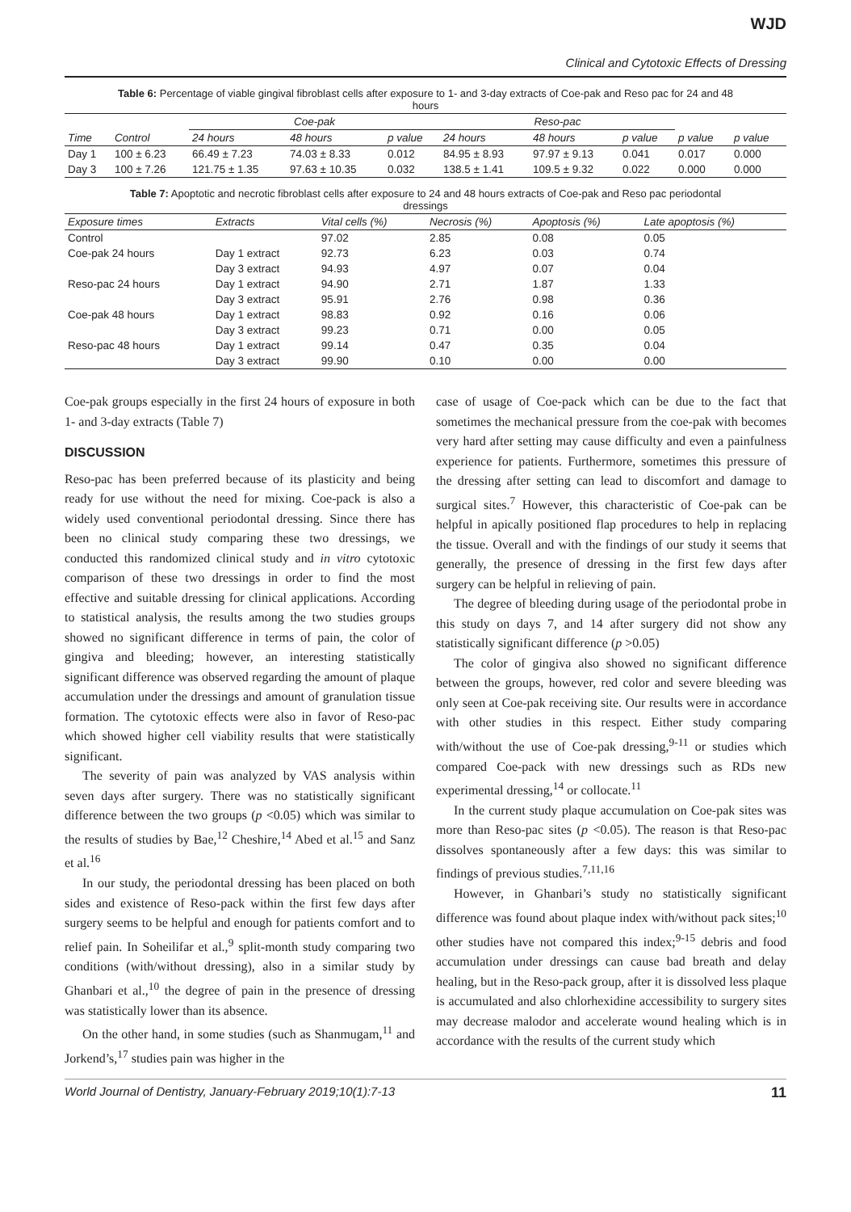WJD
Clinical and Cytotoxic Effects of Dressing
Table 6: Percentage of viable gingival fibroblast cells after exposure to 1- and 3-day extracts of Coe-pak and Reso pac for 24 and 48 hours
| | | Coe-pak | | | Reso-pac | | | | |
| --- | --- | --- | --- | --- | --- | --- | --- | --- | --- |
| Time | Control | 24 hours | 48 hours | p value | 24 hours | 48 hours | p value | p value | p value |
| Day 1 | 100 ± 6.23 | 66.49 ± 7.23 | 74.03 ± 8.33 | 0.012 | 84.95 ± 8.93 | 97.97 ± 9.13 | 0.041 | 0.017 | 0.000 |
| Day 3 | 100 ± 7.26 | 121.75 ± 1.35 | 97.63 ± 10.35 | 0.032 | 138.5 ± 1.41 | 109.5 ± 9.32 | 0.022 | 0.000 | 0.000 |
Table 7: Apoptotic and necrotic fibroblast cells after exposure to 24 and 48 hours extracts of Coe-pak and Reso pac periodontal dressings
| Exposure times | Extracts | Vital cells (%) | Necrosis (%) | Apoptosis (%) | Late apoptosis (%) |
| --- | --- | --- | --- | --- | --- |
| Control | | 97.02 | 2.85 | 0.08 | 0.05 |
| Coe-pak 24 hours | Day 1 extract | 92.73 | 6.23 | 0.03 | 0.74 |
| | Day 3 extract | 94.93 | 4.97 | 0.07 | 0.04 |
| Reso-pac 24 hours | Day 1 extract | 94.90 | 2.71 | 1.87 | 1.33 |
| | Day 3 extract | 95.91 | 2.76 | 0.98 | 0.36 |
| Coe-pak 48 hours | Day 1 extract | 98.83 | 0.92 | 0.16 | 0.06 |
| | Day 3 extract | 99.23 | 0.71 | 0.00 | 0.05 |
| Reso-pac 48 hours | Day 1 extract | 99.14 | 0.47 | 0.35 | 0.04 |
| | Day 3 extract | 99.90 | 0.10 | 0.00 | 0.00 |
Coe-pak groups especially in the first 24 hours of exposure in both 1- and 3-day extracts (Table 7)
DISCUSSION
Reso-pac has been preferred because of its plasticity and being ready for use without the need for mixing. Coe-pack is also a widely used conventional periodontal dressing. Since there has been no clinical study comparing these two dressings, we conducted this randomized clinical study and in vitro cytotoxic comparison of these two dressings in order to find the most effective and suitable dressing for clinical applications. According to statistical analysis, the results among the two studies groups showed no significant difference in terms of pain, the color of gingiva and bleeding; however, an interesting statistically significant difference was observed regarding the amount of plaque accumulation under the dressings and amount of granulation tissue formation. The cytotoxic effects were also in favor of Reso-pac which showed higher cell viability results that were statistically significant.
The severity of pain was analyzed by VAS analysis within seven days after surgery. There was no statistically significant difference between the two groups (p <0.05) which was similar to the results of studies by Bae,<sup>12</sup> Cheshire,<sup>14</sup> Abed et al.<sup>15</sup> and Sanz et al.<sup>16</sup>
In our study, the periodontal dressing has been placed on both sides and existence of Reso-pack within the first few days after surgery seems to be helpful and enough for patients comfort and to relief pain. In Soheilifar et al.,<sup>9</sup> split-month study comparing two conditions (with/without dressing), also in a similar study by Ghanbari et al.,<sup>10</sup> the degree of pain in the presence of dressing was statistically lower than its absence.
On the other hand, in some studies (such as Shanmugam,<sup>11</sup> and Jorkend’s,<sup>17</sup> studies pain was higher in the
case of usage of Coe-pack which can be due to the fact that sometimes the mechanical pressure from the coe-pak with becomes very hard after setting may cause difficulty and even a painfulness experience for patients. Furthermore, sometimes this pressure of the dressing after setting can lead to discomfort and damage to surgical sites.<sup>7</sup> However, this characteristic of Coe-pak can be helpful in apically positioned flap procedures to help in replacing the tissue. Overall and with the findings of our study it seems that generally, the presence of dressing in the first few days after surgery can be helpful in relieving of pain.
The degree of bleeding during usage of the periodontal probe in this study on days 7, and 14 after surgery did not show any statistically significant difference (p >0.05)
The color of gingiva also showed no significant difference between the groups, however, red color and severe bleeding was only seen at Coe-pak receiving site. Our results were in accordance with other studies in this respect. Either study comparing with/without the use of Coe-pak dressing,<sup>9-11</sup> or studies which compared Coe-pack with new dressings such as RDs new experimental dressing,<sup>14</sup> or collocate.<sup>11</sup>
In the current study plaque accumulation on Coe-pak sites was more than Reso-pac sites (p <0.05). The reason is that Reso-pac dissolves spontaneously after a few days: this was similar to findings of previous studies.<sup>7,11,16</sup>
However, in Ghanbari’s study no statistically significant difference was found about plaque index with/without pack sites;<sup>10</sup> other studies have not compared this index;<sup>9-15</sup> debris and food accumulation under dressings can cause bad breath and delay healing, but in the Reso-pack group, after it is dissolved less plaque is accumulated and also chlorhexidine accessibility to surgery sites may decrease malodor and accelerate wound healing which is in accordance with the results of the current study which
World Journal of Dentistry, January-February 2019;10(1):7-13 11